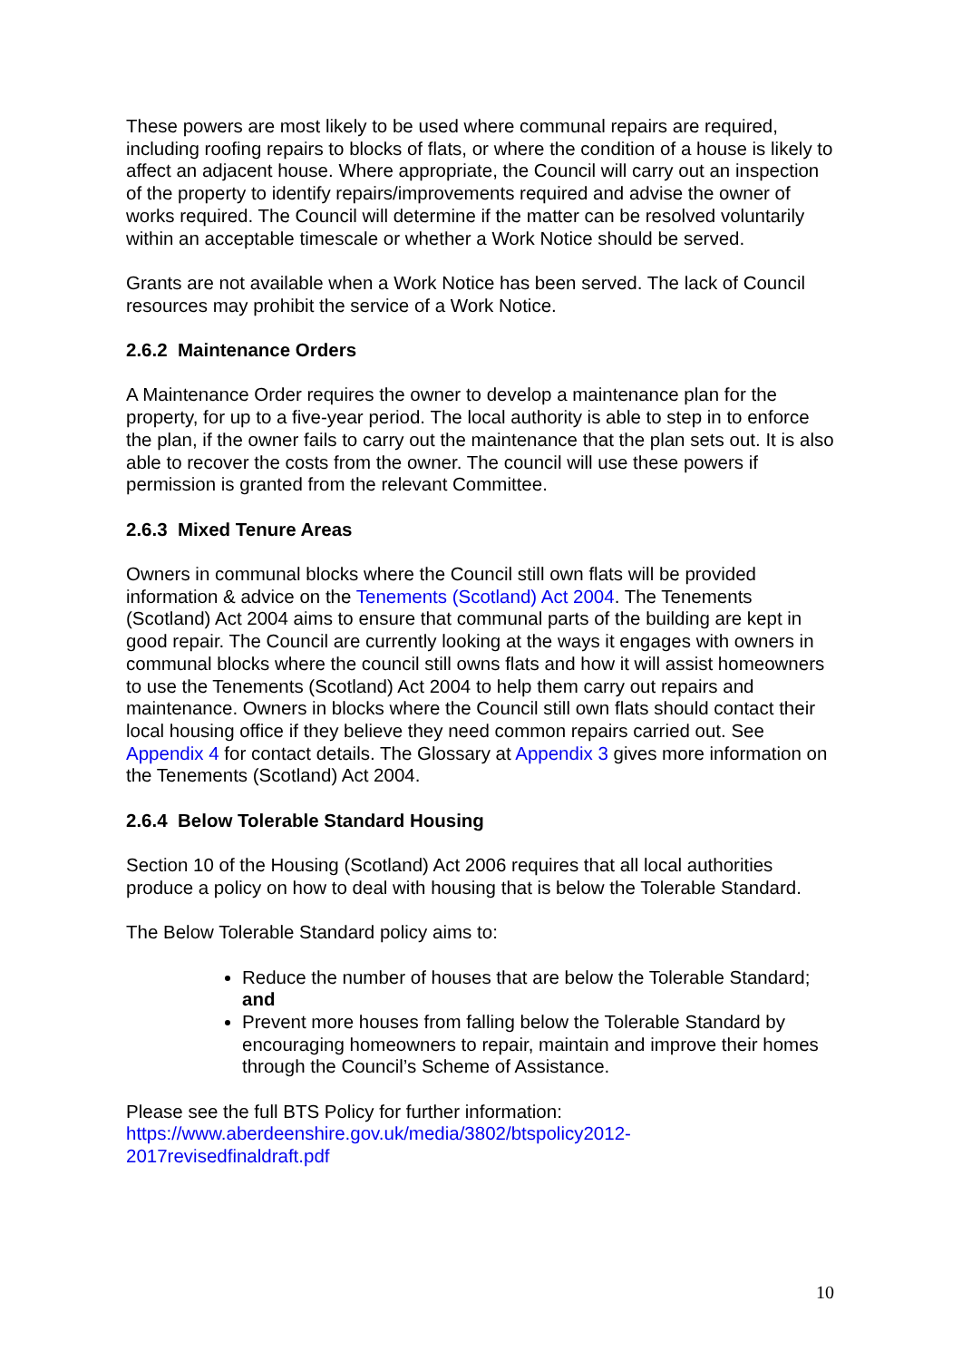These powers are most likely to be used where communal repairs are required, including roofing repairs to blocks of flats, or where the condition of a house is likely to affect an adjacent house. Where appropriate, the Council will carry out an inspection of the property to identify repairs/improvements required and advise the owner of works required. The Council will determine if the matter can be resolved voluntarily within an acceptable timescale or whether a Work Notice should be served.
Grants are not available when a Work Notice has been served. The lack of Council resources may prohibit the service of a Work Notice.
2.6.2 Maintenance Orders
A Maintenance Order requires the owner to develop a maintenance plan for the property, for up to a five-year period. The local authority is able to step in to enforce the plan, if the owner fails to carry out the maintenance that the plan sets out. It is also able to recover the costs from the owner. The council will use these powers if permission is granted from the relevant Committee.
2.6.3 Mixed Tenure Areas
Owners in communal blocks where the Council still own flats will be provided information & advice on the Tenements (Scotland) Act 2004. The Tenements (Scotland) Act 2004 aims to ensure that communal parts of the building are kept in good repair. The Council are currently looking at the ways it engages with owners in communal blocks where the council still owns flats and how it will assist homeowners to use the Tenements (Scotland) Act 2004 to help them carry out repairs and maintenance. Owners in blocks where the Council still own flats should contact their local housing office if they believe they need common repairs carried out. See Appendix 4 for contact details. The Glossary at Appendix 3 gives more information on the Tenements (Scotland) Act 2004.
2.6.4 Below Tolerable Standard Housing
Section 10 of the Housing (Scotland) Act 2006 requires that all local authorities produce a policy on how to deal with housing that is below the Tolerable Standard.
The Below Tolerable Standard policy aims to:
Reduce the number of houses that are below the Tolerable Standard; and
Prevent more houses from falling below the Tolerable Standard by encouraging homeowners to repair, maintain and improve their homes through the Council’s Scheme of Assistance.
Please see the full BTS Policy for further information:
https://www.aberdeenshire.gov.uk/media/3802/btspolicy2012-
2017revisedfinaldraft.pdf
10